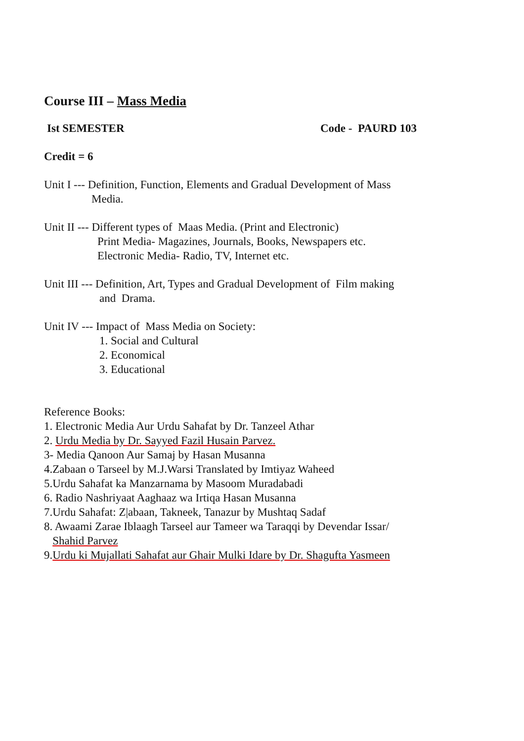Course III – Mass Media
Ist SEMESTER Code - PAURD 103
Credit = 6
Unit I --- Definition, Function, Elements and Gradual Development of Mass
Media.
Unit II --- Different types of Maas Media. (Print and Electronic)
Print Media- Magazines, Journals, Books, Newspapers etc.
Electronic Media- Radio, TV, Internet etc.
Unit III --- Definition, Art, Types and Gradual Development of Film making
and Drama.
Unit IV --- Impact of Mass Media on Society:
1. Social and Cultural
2. Economical
3. Educational
Reference Books:
1. Electronic Media Aur Urdu Sahafat by Dr. Tanzeel Athar
2. Urdu Media by Dr. Sayyed Fazil Husain Parvez.
3- Media Qanoon Aur Samaj by Hasan Musanna
4.Zabaan o Tarseel by M.J.Warsi Translated by Imtiyaz Waheed
5.Urdu Sahafat ka Manzarnama by Masoom Muradabadi
6. Radio Nashriyaat Aaghaaz wa Irtiqa Hasan Musanna
7.Urdu Sahafat: Z|abaan, Takneek, Tanazur by Mushtaq Sadaf
8. Awaami Zarae Iblaagh Tarseel aur Tameer wa Taraqqi by Devendar Issar/
Shahid Parvez
9.Urdu ki Mujallati Sahafat aur Ghair Mulki Idare by Dr. Shagufta Yasmeen